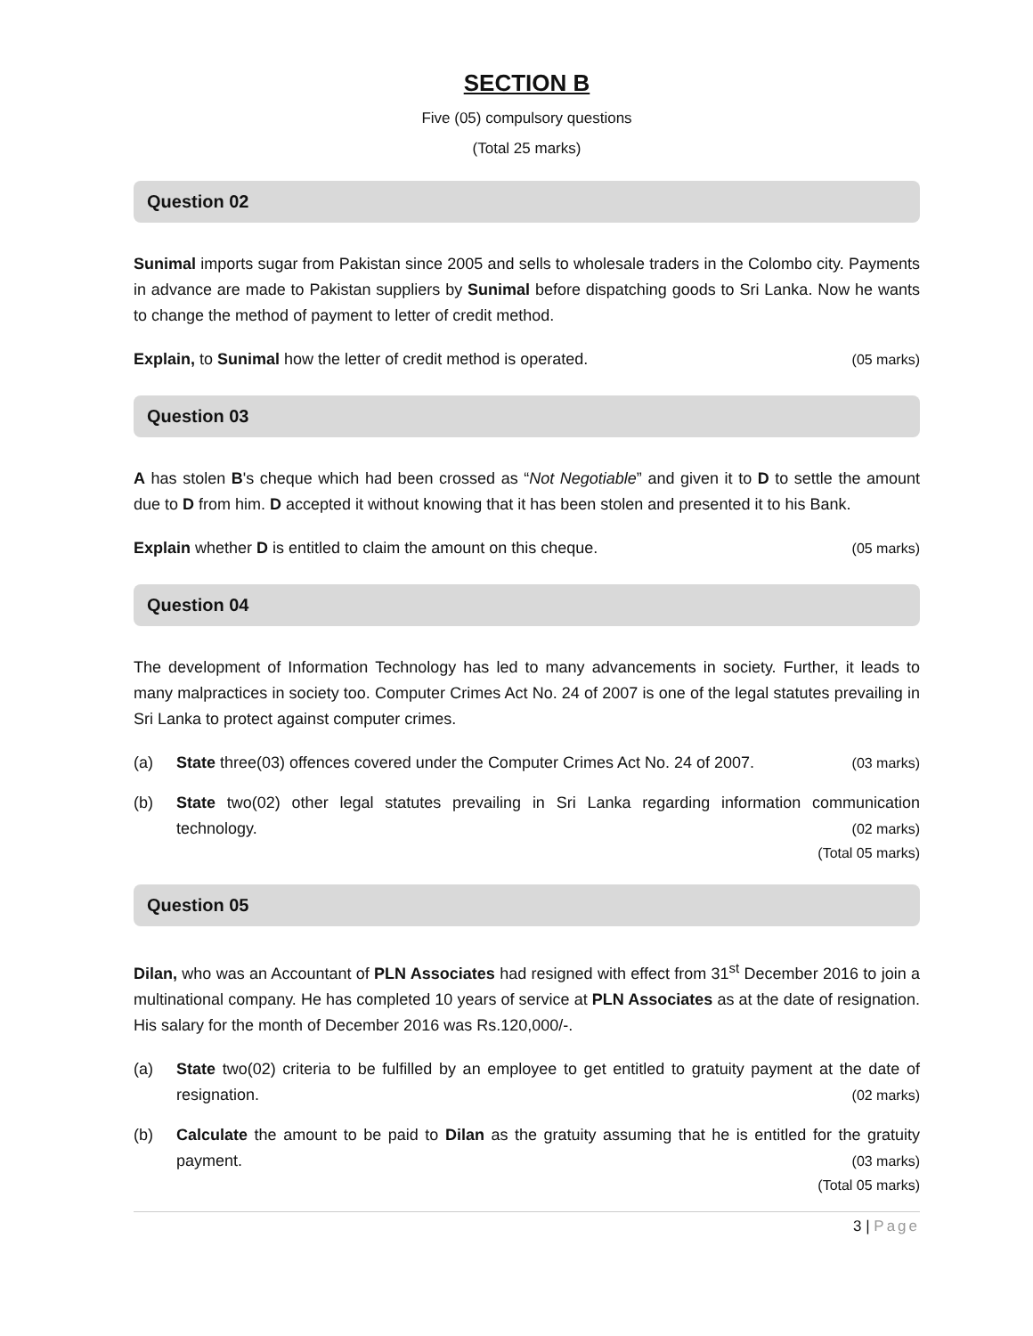SECTION B
Five (05) compulsory questions
(Total 25 marks)
Question 02
Sunimal imports sugar from Pakistan since 2005 and sells to wholesale traders in the Colombo city. Payments in advance are made to Pakistan suppliers by Sunimal before dispatching goods to Sri Lanka. Now he wants to change the method of payment to letter of credit method.
Explain, to Sunimal how the letter of credit method is operated. (05 marks)
Question 03
A has stolen B's cheque which had been crossed as “Not Negotiable” and given it to D to settle the amount due to D from him. D accepted it without knowing that it has been stolen and presented it to his Bank.
Explain whether D is entitled to claim the amount on this cheque. (05 marks)
Question 04
The development of Information Technology has led to many advancements in society. Further, it leads to many malpractices in society too. Computer Crimes Act No. 24 of 2007 is one of the legal statutes prevailing in Sri Lanka to protect against computer crimes.
(a)
State three(03) offences covered under the Computer Crimes Act No. 24 of 2007. (03 marks)
(b) State two(02) other legal statutes prevailing in Sri Lanka regarding information communication technology. (02 marks)
(Total 05 marks)
Question 05
Dilan, who was an Accountant of PLN Associates had resigned with effect from 31<sup>st</sup> December 2016 to join a multinational company. He has completed 10 years of service at PLN Associates as at the date of resignation. His salary for the month of December 2016 was Rs.120,000/-.
(a) State two(02) criteria to be fulfilled by an employee to get entitled to gratuity payment at the date of resignation. (02 marks)
(b) Calculate the amount to be paid to Dilan as the gratuity assuming that he is entitled for the gratuity payment. (03 marks)
(Total 05 marks)
3 | Page